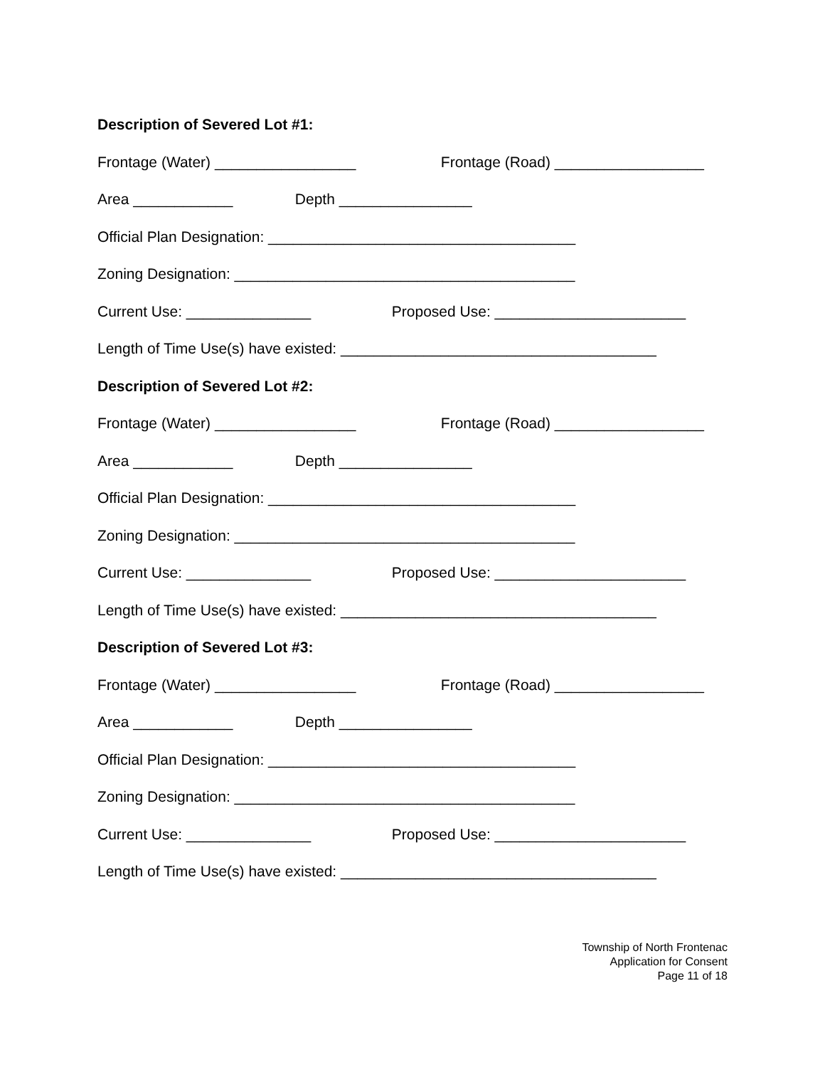Description of Severed Lot #1:
Frontage (Water) _________________ Frontage (Road) __________________
Area ____________ Depth ________________
Official Plan Designation: _____________________________________
Zoning Designation: _________________________________________
Current Use: _______________ Proposed Use: _______________________
Length of Time Use(s) have existed: ______________________________________
Description of Severed Lot #2:
Frontage (Water) _________________ Frontage (Road) __________________
Area ____________ Depth ________________
Official Plan Designation: _____________________________________
Zoning Designation: _________________________________________
Current Use: _______________ Proposed Use: _______________________
Length of Time Use(s) have existed: ______________________________________
Description of Severed Lot #3:
Frontage (Water) _________________ Frontage (Road) __________________
Area ____________ Depth ________________
Official Plan Designation: _____________________________________
Zoning Designation: _________________________________________
Current Use: _______________ Proposed Use: _______________________
Length of Time Use(s) have existed: ______________________________________
Township of North Frontenac
Application for Consent
Page 11 of 18